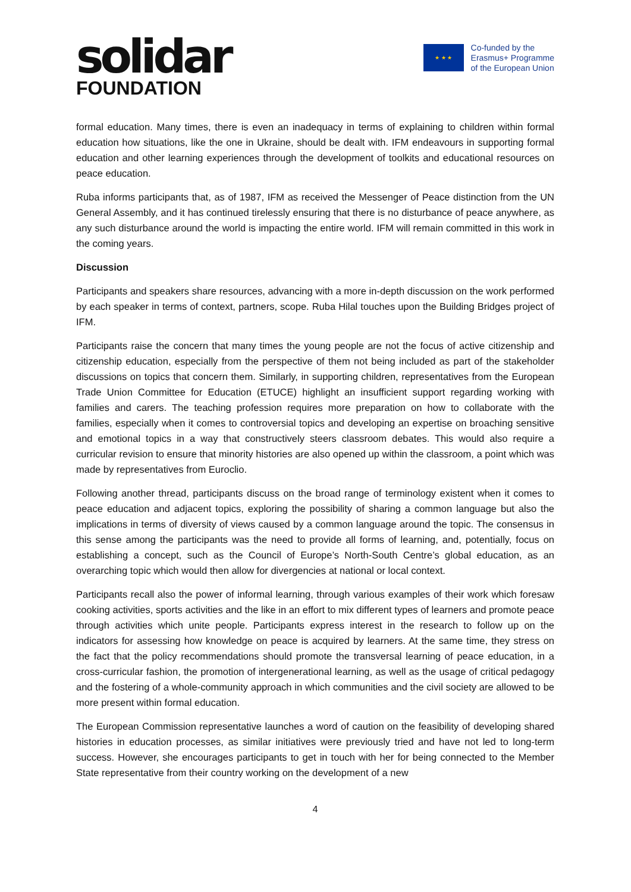solidar
FOUNDATION
★ ★ ★
Co-funded by the
Erasmus+ Programme
of the European Union
formal education. Many times, there is even an inadequacy in terms of explaining to children within formal education how situations, like the one in Ukraine, should be dealt with. IFM endeavours in supporting formal education and other learning experiences through the development of toolkits and educational resources on peace education.
Ruba informs participants that, as of 1987, IFM as received the Messenger of Peace distinction from the UN General Assembly, and it has continued tirelessly ensuring that there is no disturbance of peace anywhere, as any such disturbance around the world is impacting the entire world. IFM will remain committed in this work in the coming years.
Discussion
Participants and speakers share resources, advancing with a more in-depth discussion on the work performed by each speaker in terms of context, partners, scope. Ruba Hilal touches upon the Building Bridges project of IFM.
Participants raise the concern that many times the young people are not the focus of active citizenship and citizenship education, especially from the perspective of them not being included as part of the stakeholder discussions on topics that concern them. Similarly, in supporting children, representatives from the European Trade Union Committee for Education (ETUCE) highlight an insufficient support regarding working with families and carers. The teaching profession requires more preparation on how to collaborate with the families, especially when it comes to controversial topics and developing an expertise on broaching sensitive and emotional topics in a way that constructively steers classroom debates. This would also require a curricular revision to ensure that minority histories are also opened up within the classroom, a point which was made by representatives from Euroclio.
Following another thread, participants discuss on the broad range of terminology existent when it comes to peace education and adjacent topics, exploring the possibility of sharing a common language but also the implications in terms of diversity of views caused by a common language around the topic. The consensus in this sense among the participants was the need to provide all forms of learning, and, potentially, focus on establishing a concept, such as the Council of Europe’s North-South Centre’s global education, as an overarching topic which would then allow for divergencies at national or local context.
Participants recall also the power of informal learning, through various examples of their work which foresaw cooking activities, sports activities and the like in an effort to mix different types of learners and promote peace through activities which unite people. Participants express interest in the research to follow up on the indicators for assessing how knowledge on peace is acquired by learners. At the same time, they stress on the fact that the policy recommendations should promote the transversal learning of peace education, in a cross-curricular fashion, the promotion of intergenerational learning, as well as the usage of critical pedagogy and the fostering of a whole-community approach in which communities and the civil society are allowed to be more present within formal education.
The European Commission representative launches a word of caution on the feasibility of developing shared histories in education processes, as similar initiatives were previously tried and have not led to long-term success. However, she encourages participants to get in touch with her for being connected to the Member State representative from their country working on the development of a new
4